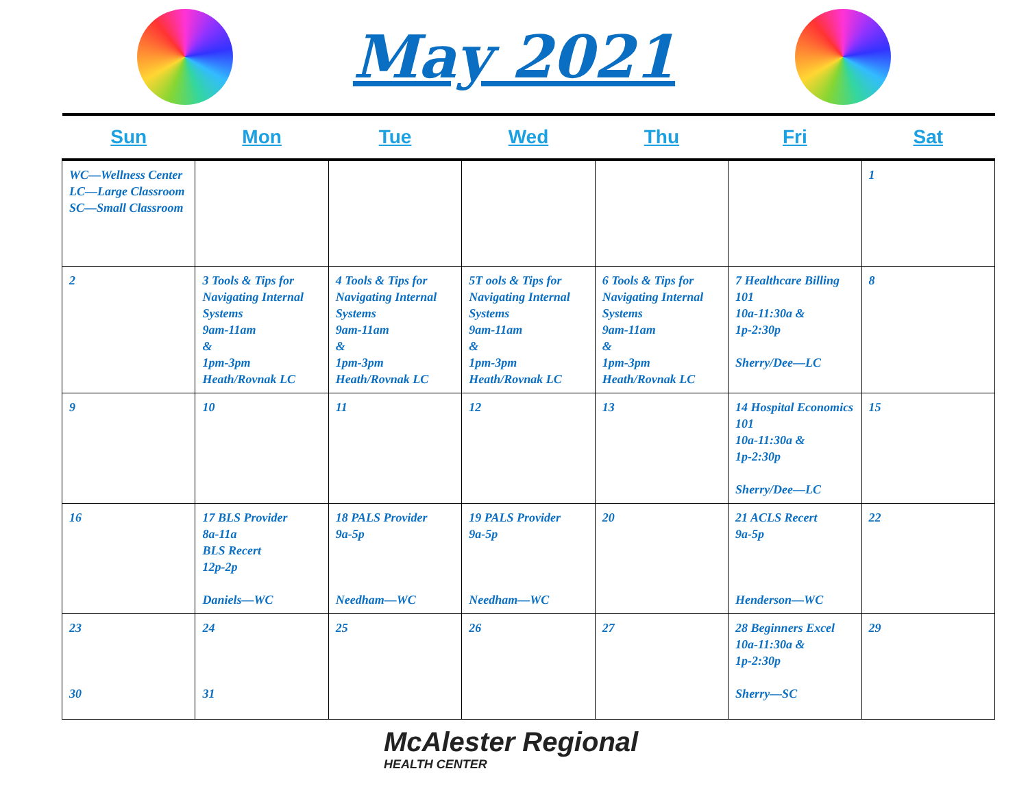May 2021
| Sun | Mon | Tue | Wed | Thu | Fri | Sat |
| --- | --- | --- | --- | --- | --- | --- |
| WC—Wellness Center LC—Large Classroom SC—Small Classroom | | | | | | 1 |
| 2 | 3 Tools & Tips for Navigating Internal Systems 9am-11am & 1pm-3pm Heath/Rovnak LC | 4 Tools & Tips for Navigating Internal Systems 9am-11am & 1pm-3pm Heath/Rovnak LC | 5T ools & Tips for Navigating Internal Systems 9am-11am & 1pm-3pm Heath/Rovnak LC | 6 Tools & Tips for Navigating Internal Systems 9am-11am & 1pm-3pm Heath/Rovnak LC | 7 Healthcare Billing 101 10a-11:30a & 1p-2:30p Sherry/Dee—LC | 8 |
| 9 | 10 | 11 | 12 | 13 | 14 Hospital Economics 101 10a-11:30a & 1p-2:30p Sherry/Dee—LC | 15 |
| 16 | 17 BLS Provider 8a-11a BLS Recert 12p-2p Daniels—WC | 18 PALS Provider 9a-5p Needham—WC | 19 PALS Provider 9a-5p Needham—WC | 20 | 21 ACLS Recert 9a-5p Henderson—WC | 22 |
| 23 30 | 24 31 | 25 | 26 | 27 | 28 Beginners Excel 10a-11:30a & 1p-2:30p Sherry—SC | 29 |
McAlester Regional
HEALTH CENTER